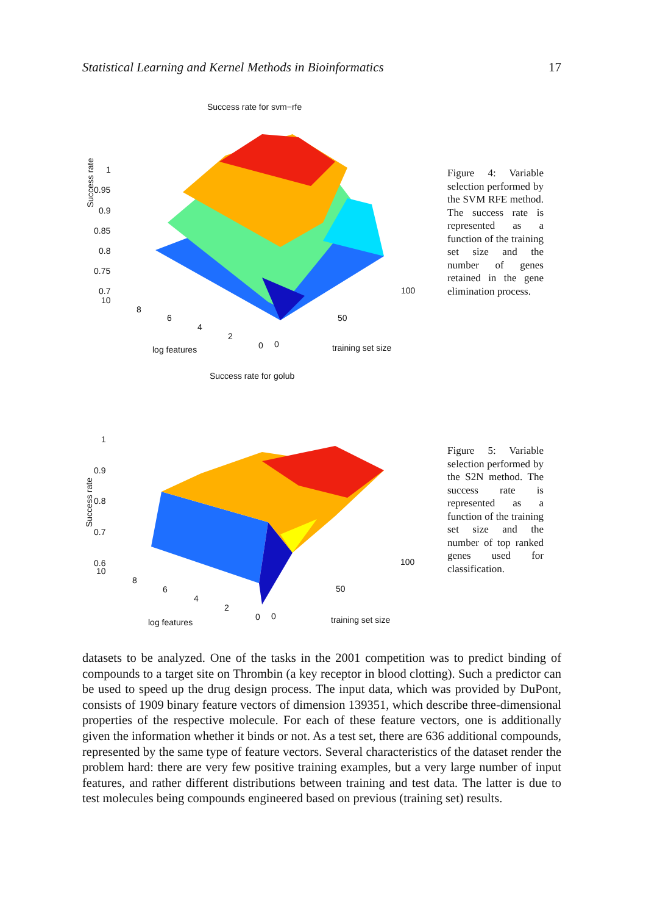Statistical Learning and Kernel Methods in Bioinformatics 17
Success rate for svm−rfe
Success rate
1
0.95
0.9
0.85
0.8
0.75
0.7
10
8
6
4
2
0 0
50
100
log features training set size
Figure 4: Variable selection performed by the SVM RFE method. The success rate is represented as a function of the training set size and the number of genes retained in the gene elimination process.
Success rate for golub
Success rate
1
0.9
0.8
0.7
0.6
10
8
6
4
2
0 0
50
100
log features training set size
Figure 5: Variable selection performed by the S2N method. The success rate is represented as a function of the training set size and the number of top ranked genes used for classification.
datasets to be analyzed. One of the tasks in the 2001 competition was to predict binding of compounds to a target site on Thrombin (a key receptor in blood clotting). Such a predictor can be used to speed up the drug design process. The input data, which was provided by DuPont, consists of 1909 binary feature vectors of dimension 139351, which describe three-dimensional properties of the respective molecule. For each of these feature vectors, one is additionally given the information whether it binds or not. As a test set, there are 636 additional compounds, represented by the same type of feature vectors. Several characteristics of the dataset render the problem hard: there are very few positive training examples, but a very large number of input features, and rather different distributions between training and test data. The latter is due to test molecules being compounds engineered based on previous (training set) results.